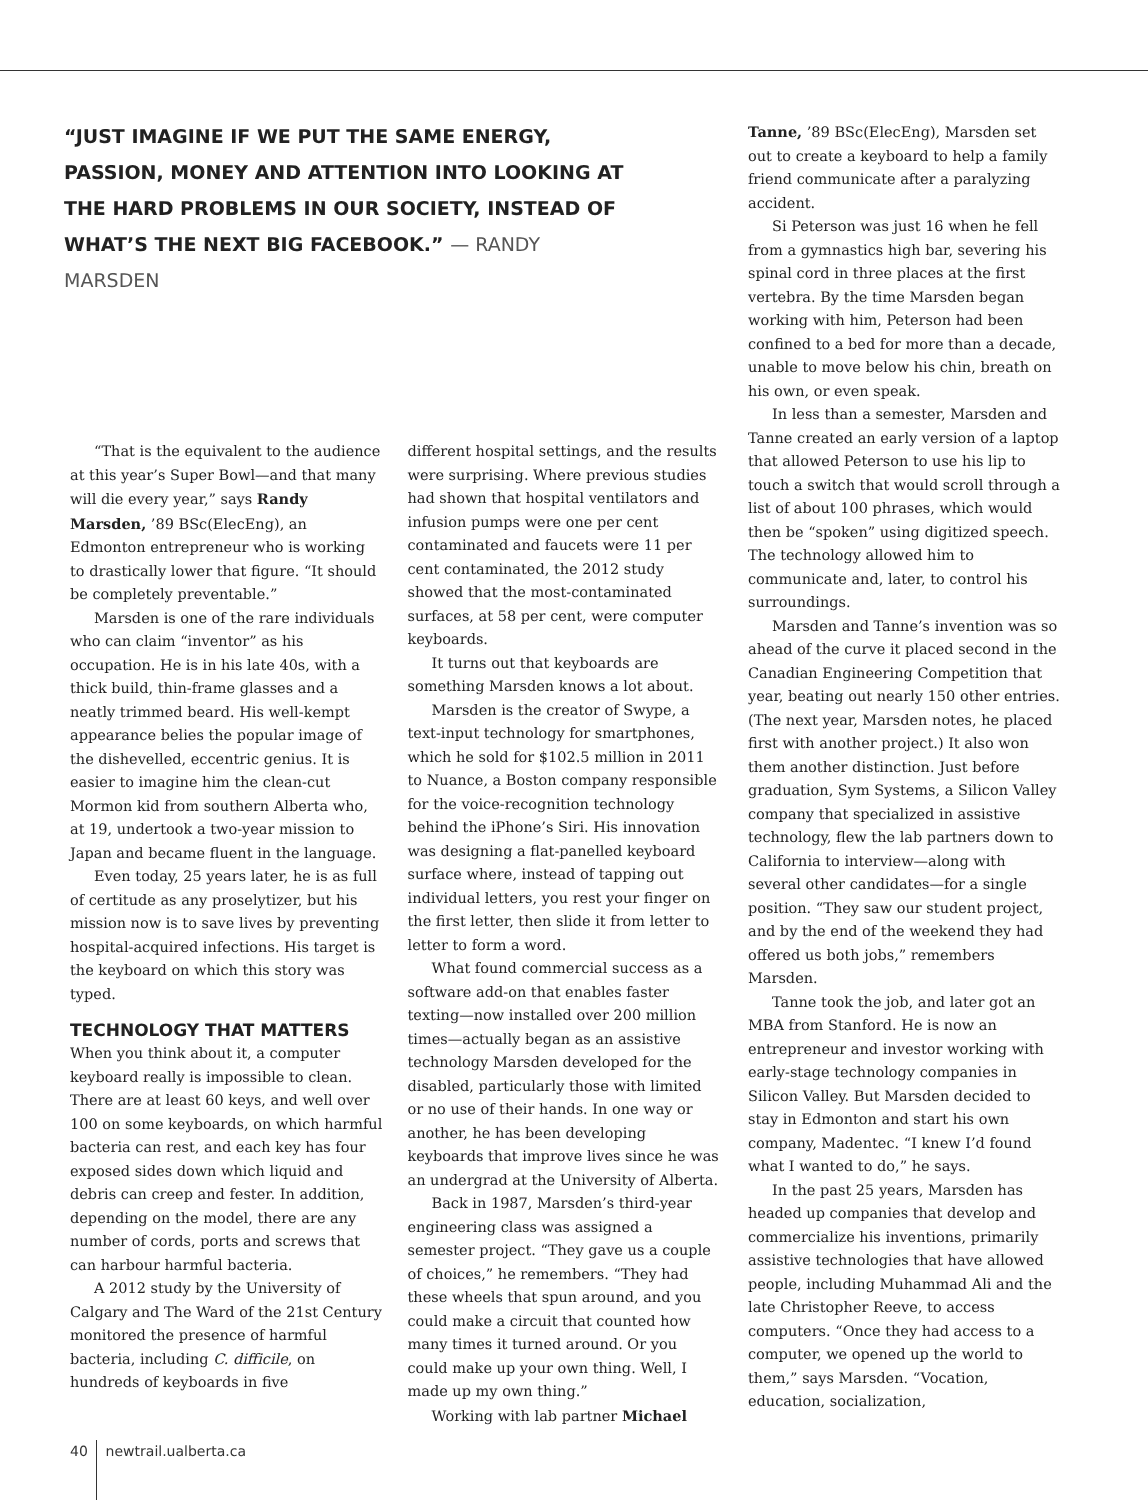“JUST IMAGINE IF WE PUT THE SAME ENERGY, PASSION, MONEY AND ATTENTION INTO LOOKING AT THE HARD PROBLEMS IN OUR SOCIETY, INSTEAD OF WHAT’S THE NEXT BIG FACEBOOK.” — RANDY MARSDEN
“That is the equivalent to the audience at this year’s Super Bowl—and that many will die every year,” says Randy Marsden, ’89 BSc(ElecEng), an Edmonton entrepreneur who is working to drastically lower that figure. “It should be completely preventable.”
Marsden is one of the rare individuals who can claim “inventor” as his occupation. He is in his late 40s, with a thick build, thin-frame glasses and a neatly trimmed beard. His well-kempt appearance belies the popular image of the dishevelled, eccentric genius. It is easier to imagine him the clean-cut Mormon kid from southern Alberta who, at 19, undertook a two-year mission to Japan and became fluent in the language.
Even today, 25 years later, he is as full of certitude as any proselytizer, but his mission now is to save lives by preventing hospital-acquired infections. His target is the keyboard on which this story was typed.
TECHNOLOGY THAT MATTERS
When you think about it, a computer keyboard really is impossible to clean. There are at least 60 keys, and well over 100 on some keyboards, on which harmful bacteria can rest, and each key has four exposed sides down which liquid and debris can creep and fester. In addition, depending on the model, there are any number of cords, ports and screws that can harbour harmful bacteria.
A 2012 study by the University of Calgary and The Ward of the 21st Century monitored the presence of harmful bacteria, including C. difficile, on hundreds of keyboards in five
different hospital settings, and the results were surprising. Where previous studies had shown that hospital ventilators and infusion pumps were one per cent contaminated and faucets were 11 per cent contaminated, the 2012 study showed that the most-contaminated surfaces, at 58 per cent, were computer keyboards.
It turns out that keyboards are something Marsden knows a lot about.
Marsden is the creator of Swype, a text-input technology for smartphones, which he sold for $102.5 million in 2011 to Nuance, a Boston company responsible for the voice-recognition technology behind the iPhone’s Siri. His innovation was designing a flat-panelled keyboard surface where, instead of tapping out individual letters, you rest your finger on the first letter, then slide it from letter to letter to form a word.
What found commercial success as a software add-on that enables faster texting—now installed over 200 million times—actually began as an assistive technology Marsden developed for the disabled, particularly those with limited or no use of their hands. In one way or another, he has been developing keyboards that improve lives since he was an undergrad at the University of Alberta.
Back in 1987, Marsden’s third-year engineering class was assigned a semester project. “They gave us a couple of choices,” he remembers. “They had these wheels that spun around, and you could make a circuit that counted how many times it turned around. Or you could make up your own thing. Well, I made up my own thing.”
Working with lab partner Michael
Tanne, ’89 BSc(ElecEng), Marsden set out to create a keyboard to help a family friend communicate after a paralyzing accident.
Si Peterson was just 16 when he fell from a gymnastics high bar, severing his spinal cord in three places at the first vertebra. By the time Marsden began working with him, Peterson had been confined to a bed for more than a decade, unable to move below his chin, breath on his own, or even speak.
In less than a semester, Marsden and Tanne created an early version of a laptop that allowed Peterson to use his lip to touch a switch that would scroll through a list of about 100 phrases, which would then be “spoken” using digitized speech. The technology allowed him to communicate and, later, to control his surroundings.
Marsden and Tanne’s invention was so ahead of the curve it placed second in the Canadian Engineering Competition that year, beating out nearly 150 other entries. (The next year, Marsden notes, he placed first with another project.) It also won them another distinction. Just before graduation, Sym Systems, a Silicon Valley company that specialized in assistive technology, flew the lab partners down to California to interview—along with several other candidates—for a single position. “They saw our student project, and by the end of the weekend they had offered us both jobs,” remembers Marsden.
Tanne took the job, and later got an MBA from Stanford. He is now an entrepreneur and investor working with early-stage technology companies in Silicon Valley. But Marsden decided to stay in Edmonton and start his own company, Madentec. “I knew I’d found what I wanted to do,” he says.
In the past 25 years, Marsden has headed up companies that develop and commercialize his inventions, primarily assistive technologies that have allowed people, including Muhammad Ali and the late Christopher Reeve, to access computers. “Once they had access to a computer, we opened up the world to them,” says Marsden. “Vocation, education, socialization,
40 newtrail.ualberta.ca